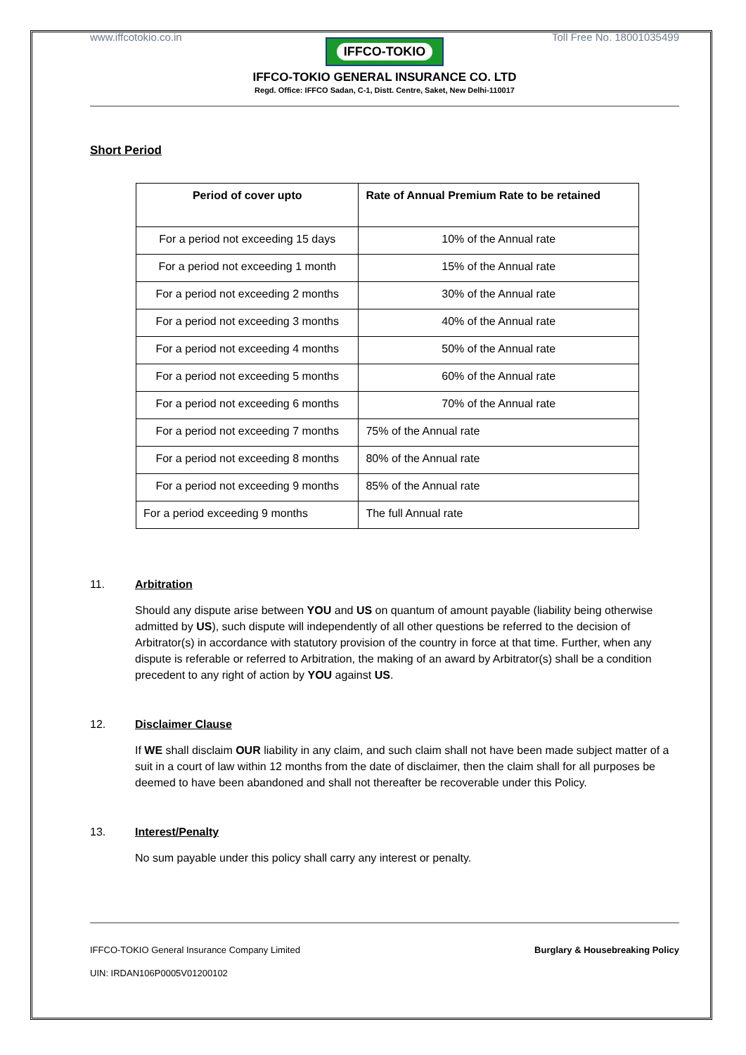www.iffcotokio.co.in Toll Free No. 18001035499
IFFCO-TOKIO
IFFCO-TOKIO GENERAL INSURANCE CO. LTD
Regd. Office: IFFCO Sadan, C-1, Distt. Centre, Saket, New Delhi-110017
Short Period
| Period of cover upto | Rate of Annual Premium Rate to be retained |
| --- | --- |
| For a period not exceeding 15 days | 10% of the Annual rate |
| For a period not exceeding 1 month | 15% of the Annual rate |
| For a period not exceeding 2 months | 30% of the Annual rate |
| For a period not exceeding 3 months | 40% of the Annual rate |
| For a period not exceeding 4 months | 50% of the Annual rate |
| For a period not exceeding 5 months | 60% of the Annual rate |
| For a period not exceeding 6 months | 70% of the Annual rate |
| For a period not exceeding 7 months | 75% of the Annual rate |
| For a period not exceeding 8 months | 80% of the Annual rate |
| For a period not exceeding 9 months | 85% of the Annual rate |
| For a period exceeding 9 months | The full Annual rate |
11. Arbitration
Should any dispute arise between YOU and US on quantum of amount payable (liability being otherwise admitted by US), such dispute will independently of all other questions be referred to the decision of Arbitrator(s) in accordance with statutory provision of the country in force at that time. Further, when any dispute is referable or referred to Arbitration, the making of an award by Arbitrator(s) shall be a condition precedent to any right of action by YOU against US.
12. Disclaimer Clause
If WE shall disclaim OUR liability in any claim, and such claim shall not have been made subject matter of a suit in a court of law within 12 months from the date of disclaimer, then the claim shall for all purposes be deemed to have been abandoned and shall not thereafter be recoverable under this Policy.
13. Interest/Penalty
No sum payable under this policy shall carry any interest or penalty.
IFFCO-TOKIO General Insurance Company Limited Burglary & Housebreaking Policy
UIN: IRDAN106P0005V01200102